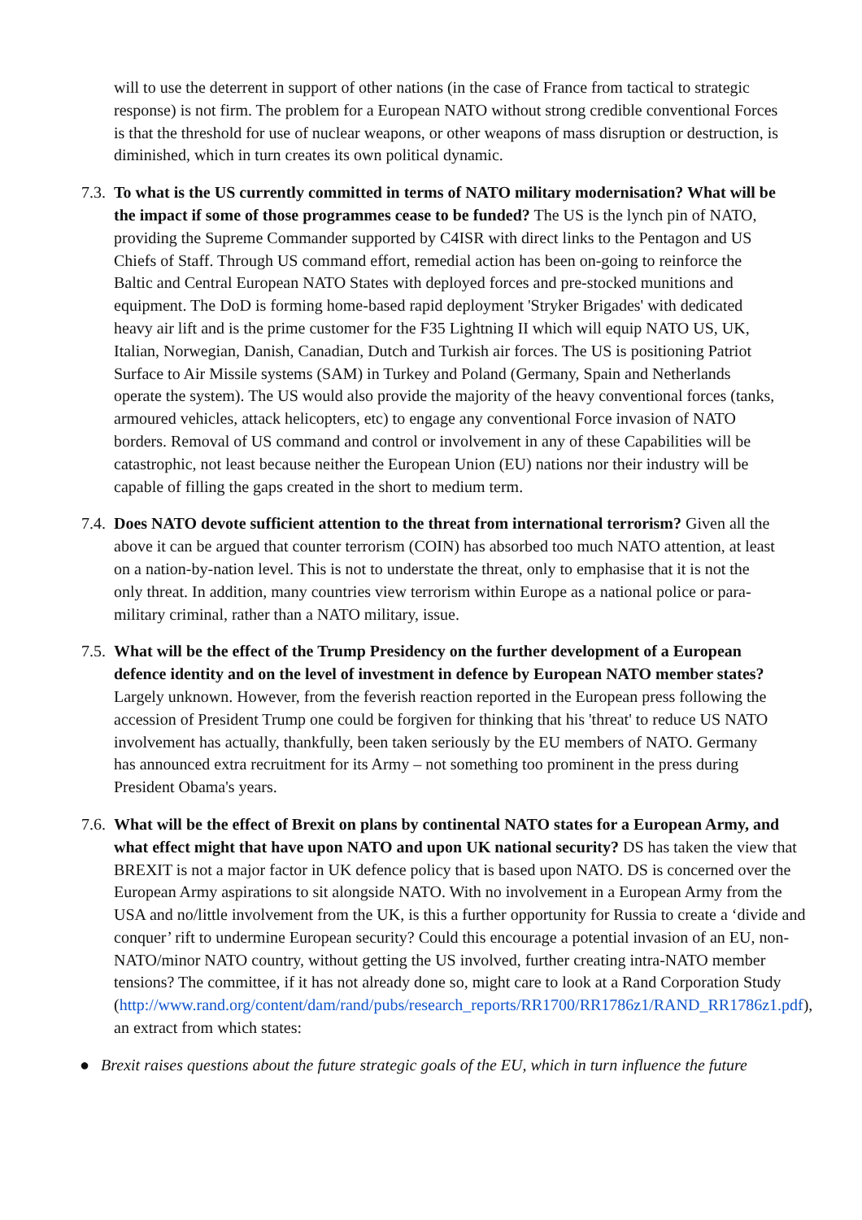will to use the deterrent in support of other nations (in the case of France from tactical to strategic response) is not firm. The problem for a European NATO without strong credible conventional Forces is that the threshold for use of nuclear weapons, or other weapons of mass disruption or destruction, is diminished, which in turn creates its own political dynamic.
7.3.
To what is the US currently committed in terms of NATO military modernisation? What will be the impact if some of those programmes cease to be funded? The US is the lynch pin of NATO, providing the Supreme Commander supported by C4ISR with direct links to the Pentagon and US Chiefs of Staff. Through US command effort, remedial action has been on-going to reinforce the Baltic and Central European NATO States with deployed forces and pre-stocked munitions and equipment. The DoD is forming home-based rapid deployment 'Stryker Brigades' with dedicated heavy air lift and is the prime customer for the F35 Lightning II which will equip NATO US, UK, Italian, Norwegian, Danish, Canadian, Dutch and Turkish air forces. The US is positioning Patriot Surface to Air Missile systems (SAM) in Turkey and Poland (Germany, Spain and Netherlands operate the system). The US would also provide the majority of the heavy conventional forces (tanks, armoured vehicles, attack helicopters, etc) to engage any conventional Force invasion of NATO borders. Removal of US command and control or involvement in any of these Capabilities will be catastrophic, not least because neither the European Union (EU) nations nor their industry will be capable of filling the gaps created in the short to medium term.
7.4.
Does NATO devote sufficient attention to the threat from international terrorism? Given all the above it can be argued that counter terrorism (COIN) has absorbed too much NATO attention, at least on a nation-by-nation level. This is not to understate the threat, only to emphasise that it is not the only threat. In addition, many countries view terrorism within Europe as a national police or para-military criminal, rather than a NATO military, issue.
7.5.
What will be the effect of the Trump Presidency on the further development of a European defence identity and on the level of investment in defence by European NATO member states? Largely unknown. However, from the feverish reaction reported in the European press following the accession of President Trump one could be forgiven for thinking that his 'threat' to reduce US NATO involvement has actually, thankfully, been taken seriously by the EU members of NATO. Germany has announced extra recruitment for its Army – not something too prominent in the press during President Obama's years.
7.6.
What will be the effect of Brexit on plans by continental NATO states for a European Army, and what effect might that have upon NATO and upon UK national security? DS has taken the view that BREXIT is not a major factor in UK defence policy that is based upon NATO. DS is concerned over the European Army aspirations to sit alongside NATO. With no involvement in a European Army from the USA and no/little involvement from the UK, is this a further opportunity for Russia to create a ‘divide and conquer’ rift to undermine European security? Could this encourage a potential invasion of an EU, non-NATO/minor NATO country, without getting the US involved, further creating intra-NATO member tensions? The committee, if it has not already done so, might care to look at a Rand Corporation Study (http://www.rand.org/content/dam/rand/pubs/research_reports/RR1700/RR1786z1/RAND_RR1786z1.pdf), an extract from which states:
● Brexit raises questions about the future strategic goals of the EU, which in turn influence the future